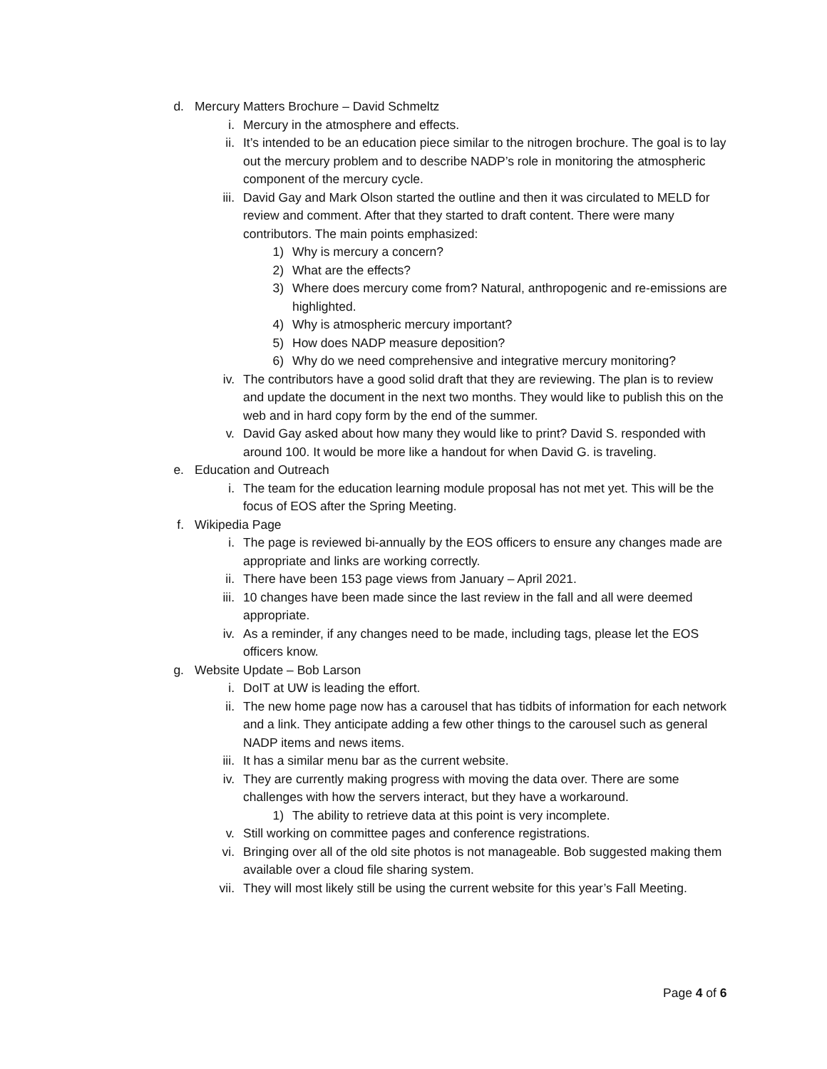d. Mercury Matters Brochure – David Schmeltz
i. Mercury in the atmosphere and effects.
ii. It’s intended to be an education piece similar to the nitrogen brochure. The goal is to lay out the mercury problem and to describe NADP’s role in monitoring the atmospheric component of the mercury cycle.
iii. David Gay and Mark Olson started the outline and then it was circulated to MELD for review and comment. After that they started to draft content. There were many contributors. The main points emphasized:
1) Why is mercury a concern?
2) What are the effects?
3) Where does mercury come from? Natural, anthropogenic and re-emissions are highlighted.
4) Why is atmospheric mercury important?
5) How does NADP measure deposition?
6) Why do we need comprehensive and integrative mercury monitoring?
iv. The contributors have a good solid draft that they are reviewing. The plan is to review and update the document in the next two months. They would like to publish this on the web and in hard copy form by the end of the summer.
v. David Gay asked about how many they would like to print? David S. responded with around 100. It would be more like a handout for when David G. is traveling.
e. Education and Outreach
i. The team for the education learning module proposal has not met yet. This will be the focus of EOS after the Spring Meeting.
f. Wikipedia Page
i. The page is reviewed bi-annually by the EOS officers to ensure any changes made are appropriate and links are working correctly.
ii. There have been 153 page views from January – April 2021.
iii. 10 changes have been made since the last review in the fall and all were deemed appropriate.
iv. As a reminder, if any changes need to be made, including tags, please let the EOS officers know.
g. Website Update – Bob Larson
i. DoIT at UW is leading the effort.
ii. The new home page now has a carousel that has tidbits of information for each network and a link. They anticipate adding a few other things to the carousel such as general NADP items and news items.
iii. It has a similar menu bar as the current website.
iv. They are currently making progress with moving the data over. There are some challenges with how the servers interact, but they have a workaround.
1) The ability to retrieve data at this point is very incomplete.
v. Still working on committee pages and conference registrations.
vi. Bringing over all of the old site photos is not manageable. Bob suggested making them available over a cloud file sharing system.
vii. They will most likely still be using the current website for this year’s Fall Meeting.
Page 4 of 6